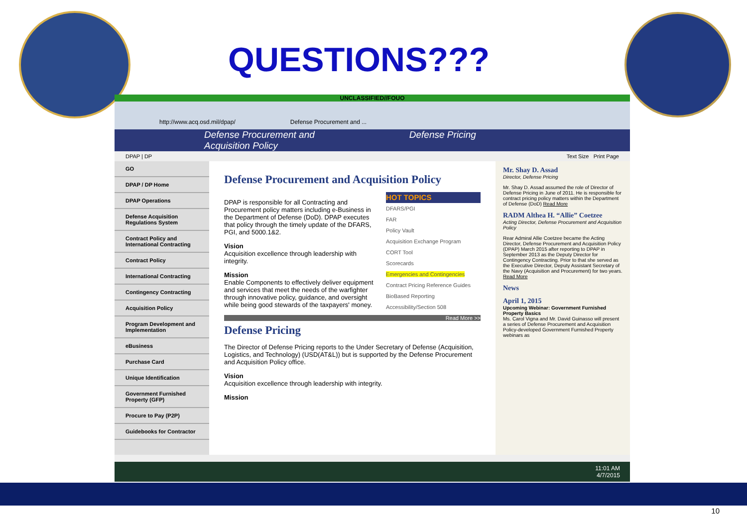QUESTIONS???
UNCLASSIFIED//FOUO
http://www.acq.osd.mil/dpap/ Defense Procurement and ...
Defense Procurement and
Acquisition Policy Defense Pricing
DPAP | DP Text Size Print Page
GO
DPAP / DP Home
DPAP Operations
Defense Acquisition Regulations System
Contract Policy and International Contracting
Contract Policy
International Contracting
Contingency Contracting
Acquisition Policy
Program Development and Implementation
eBusiness
Purchase Card
Unique Identification
Government Furnished Property (GFP)
Procure to Pay (P2P)
Guidebooks for Contractor
Defense Procurement and Acquisition Policy
DPAP is responsible for all Contracting and Procurement policy matters including e-Business in the Department of Defense (DoD). DPAP executes that policy through the timely update of the DFARS, PGI, and 5000.1&2.
Vision
Acquisition excellence through leadership with integrity.
Mission
Enable Components to effectively deliver equipment and services that meet the needs of the warfighter through innovative policy, guidance, and oversight while being good stewards of the taxpayers' money.
HOT TOPICS
DFARS/PGI
FAR
Policy Vault
Acquisition Exchange Program
CORT Tool
Scorecards
Emergencies and Contingencies
Contract Pricing Reference Guides
BioBased Reporting
Accessibility/Section 508
Read More >>
Defense Pricing
The Director of Defense Pricing reports to the Under Secretary of Defense (Acquisition, Logistics, and Technology) (USD(AT&L)) but is supported by the Defense Procurement and Acquisition Policy office.
Vision
Acquisition excellence through leadership with integrity.
Mission
Mr. Shay D. Assad
Director, Defense Pricing
Mr. Shay D. Assad assumed the role of Director of Defense Pricing in June of 2011. He is responsible for contract pricing policy matters within the Department of Defense (DoD) Read More
RADM Althea H. “Allie” Coetzee
Acting Director, Defense Procurement and Acquisition Policy
Rear Admiral Allie Coetzee became the Acting Director, Defense Procurement and Acquisition Policy (DPAP) March 2015 after reporting to DPAP in September 2013 as the Deputy Director for Contingency Contracting. Prior to that she served as the Executive Director, Deputy Assistant Secretary of the Navy (Acquisition and Procurement) for two years. Read More
News
April 1, 2015
Upcoming Webinar: Government Furnished Property Basics
Ms. Carol Vigna and Mr. David Guinasso will present a series of Defense Procurement and Acquisition Policy-developed Government Furnished Property webinars as
11:01 AM
4/7/2015
10